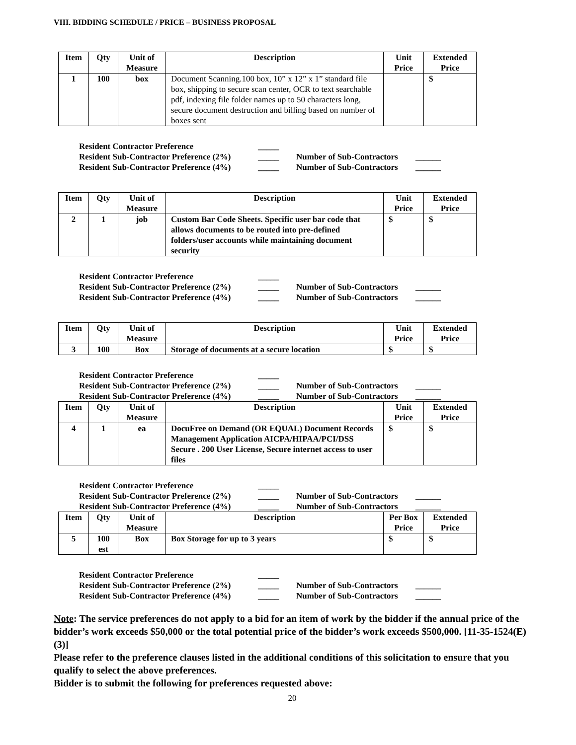VIII. BIDDING SCHEDULE / PRICE – BUSINESS PROPOSAL
| Item | Qty | Unit of Measure | Description | Unit Price | Extended Price |
| --- | --- | --- | --- | --- | --- |
| 1 | 100 | box | Document Scanning.100 box, 10” x 12” x 1” standard file box, shipping to secure scan center, OCR to text searchable pdf, indexing file folder names up to 50 characters long, secure document destruction and billing based on number of boxes sent | | $ |
Resident Contractor Preference _____
Resident Sub-Contractor Preference (2%) _____ Number of Sub-Contractors ______
Resident Sub-Contractor Preference (4%) _____ Number of Sub-Contractors ______
| Item | Qty | Unit of Measure | Description | Unit Price | Extended Price |
| --- | --- | --- | --- | --- | --- |
| 2 | 1 | job | Custom Bar Code Sheets. Specific user bar code that allows documents to be routed into pre-defined folders/user accounts while maintaining document security | $ | $ |
Resident Contractor Preference _____
Resident Sub-Contractor Preference (2%) _____ Number of Sub-Contractors ______
Resident Sub-Contractor Preference (4%) _____ Number of Sub-Contractors ______
| Item | Qty | Unit of Measure | Description | Unit Price | Extended Price |
| --- | --- | --- | --- | --- | --- |
| 3 | 100 | Box | Storage of documents at a secure location | $ | $ |
Resident Contractor Preference _____
Resident Sub-Contractor Preference (2%) _____ Number of Sub-Contractors ______
Resident Sub-Contractor Preference (4%) _____ Number of Sub-Contractors ______
| Item | Qty | Unit of Measure | Description | Unit Price | Extended Price |
| --- | --- | --- | --- | --- | --- |
| 4 | 1 | ea | DocuFree on Demand (OR EQUAL) Document Records Management Application AICPA/HIPAA/PCI/DSS Secure . 200 User License, Secure internet access to user files | $ | $ |
Resident Contractor Preference _____
Resident Sub-Contractor Preference (2%) _____ Number of Sub-Contractors ______
Resident Sub-Contractor Preference (4%) _____ Number of Sub-Contractors ______
| Item | Qty | Unit of Measure | Description | Per Box Price | Extended Price |
| --- | --- | --- | --- | --- | --- |
| 5 | 100 est | Box | Box Storage for up to 3 years | $ | $ |
Resident Contractor Preference _____
Resident Sub-Contractor Preference (2%) _____ Number of Sub-Contractors ______
Resident Sub-Contractor Preference (4%) _____ Number of Sub-Contractors ______
Note: The service preferences do not apply to a bid for an item of work by the bidder if the annual price of the bidder’s work exceeds $50,000 or the total potential price of the bidder’s work exceeds $500,000. [11-35-1524(E)(3)]
Please refer to the preference clauses listed in the additional conditions of this solicitation to ensure that you qualify to select the above preferences.
Bidder is to submit the following for preferences requested above:
20